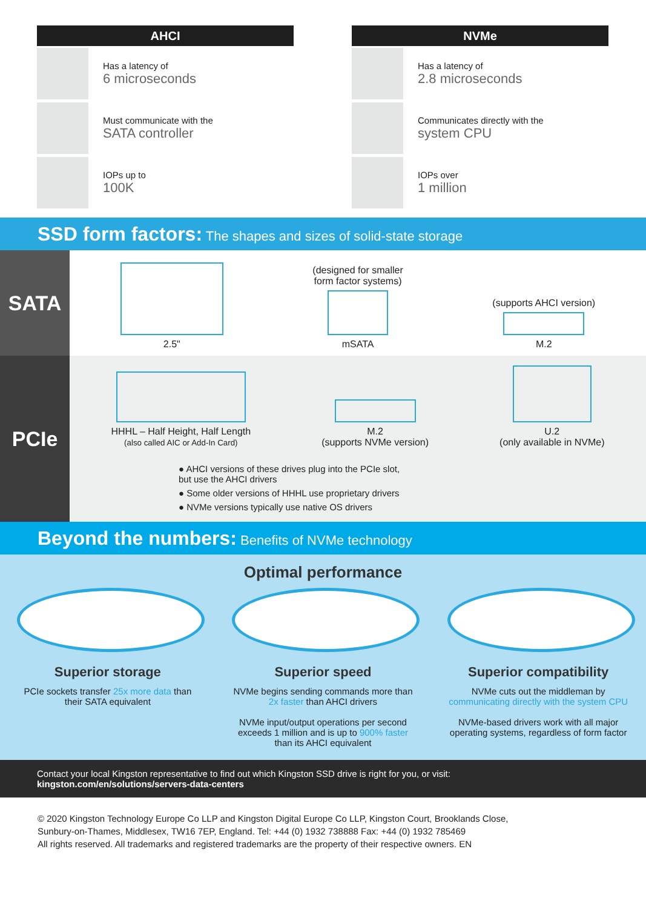AHCI
Has a latency of
6 microseconds
Must communicate with the
SATA controller
IOPs up to
100K
NVMe
Has a latency of
2.8 microseconds
Communicates directly with the
system CPU
IOPs over
1 million
SSD form factors: The shapes and sizes of solid-state storage
SATA
2.5"
(designed for smaller
form factor systems)
mSATA
(supports AHCI version)
M.2
PCIe
HHHL – Half Height, Half Length
(also called AIC or Add-In Card)
M.2
(supports NVMe version)
U.2
(only available in NVMe)
● AHCI versions of these drives plug into the PCIe slot,
but use the AHCI drivers
● Some older versions of HHHL use proprietary drivers
● NVMe versions typically use native OS drivers
Beyond the numbers: Benefits of NVMe technology
Optimal performance
Superior storage
PCIe sockets transfer 25x more data than their SATA equivalent
Superior speed
NVMe begins sending commands more than 2x faster than AHCI drivers
NVMe input/output operations per second exceeds 1 million and is up to 900% faster than its AHCI equivalent
Superior compatibility
NVMe cuts out the middleman by communicating directly with the system CPU
NVMe-based drivers work with all major operating systems, regardless of form factor
Contact your local Kingston representative to find out which Kingston SSD drive is right for you, or visit:
kingston.com/en/solutions/servers-data-centers
© 2020 Kingston Technology Europe Co LLP and Kingston Digital Europe Co LLP, Kingston Court, Brooklands Close,
Sunbury-on-Thames, Middlesex, TW16 7EP, England. Tel: +44 (0) 1932 738888 Fax: +44 (0) 1932 785469
All rights reserved. All trademarks and registered trademarks are the property of their respective owners. EN